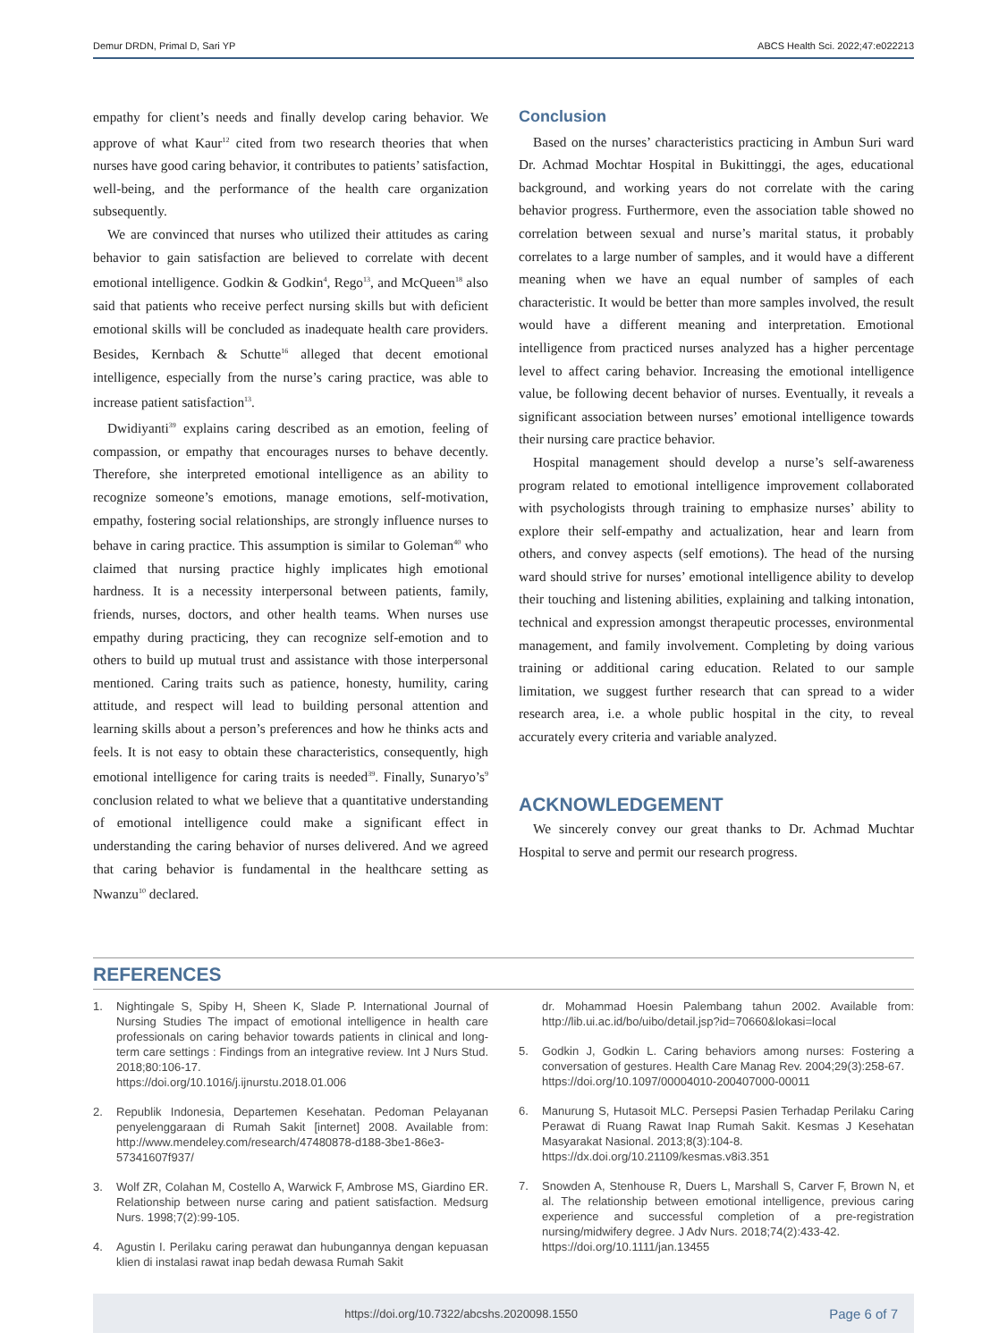Demur DRDN, Primal D, Sari YP ABCS Health Sci. 2022;47:e022213
empathy for client’s needs and finally develop caring behavior. We approve of what Kaur<sup>12</sup> cited from two research theories that when nurses have good caring behavior, it contributes to patients’ satisfaction, well-being, and the performance of the health care organization subsequently.
We are convinced that nurses who utilized their attitudes as caring behavior to gain satisfaction are believed to correlate with decent emotional intelligence. Godkin & Godkin<sup>4</sup>, Rego<sup>13</sup>, and McQueen<sup>18</sup> also said that patients who receive perfect nursing skills but with deficient emotional skills will be concluded as inadequate health care providers. Besides, Kernbach & Schutte<sup>16</sup> alleged that decent emotional intelligence, especially from the nurse’s caring practice, was able to increase patient satisfaction<sup>13</sup>.
Dwidiyanti<sup>39</sup> explains caring described as an emotion, feeling of compassion, or empathy that encourages nurses to behave decently. Therefore, she interpreted emotional intelligence as an ability to recognize someone’s emotions, manage emotions, self-motivation, empathy, fostering social relationships, are strongly influence nurses to behave in caring practice. This assumption is similar to Goleman<sup>40</sup> who claimed that nursing practice highly implicates high emotional hardness. It is a necessity interpersonal between patients, family, friends, nurses, doctors, and other health teams. When nurses use empathy during practicing, they can recognize self-emotion and to others to build up mutual trust and assistance with those interpersonal mentioned. Caring traits such as patience, honesty, humility, caring attitude, and respect will lead to building personal attention and learning skills about a person’s preferences and how he thinks acts and feels. It is not easy to obtain these characteristics, consequently, high emotional intelligence for caring traits is needed<sup>39</sup>. Finally, Sunaryo’s<sup>9</sup> conclusion related to what we believe that a quantitative understanding of emotional intelligence could make a significant effect in understanding the caring behavior of nurses delivered. And we agreed that caring behavior is fundamental in the healthcare setting as Nwanzu<sup>10</sup> declared.
Conclusion
Based on the nurses’ characteristics practicing in Ambun Suri ward Dr. Achmad Mochtar Hospital in Bukittinggi, the ages, educational background, and working years do not correlate with the caring behavior progress. Furthermore, even the association table showed no correlation between sexual and nurse’s marital status, it probably correlates to a large number of samples, and it would have a different meaning when we have an equal number of samples of each characteristic. It would be better than more samples involved, the result would have a different meaning and interpretation. Emotional intelligence from practiced nurses analyzed has a higher percentage level to affect caring behavior. Increasing the emotional intelligence value, be following decent behavior of nurses. Eventually, it reveals a significant association between nurses’ emotional intelligence towards their nursing care practice behavior.
Hospital management should develop a nurse’s self-awareness program related to emotional intelligence improvement collaborated with psychologists through training to emphasize nurses’ ability to explore their self-empathy and actualization, hear and learn from others, and convey aspects (self emotions). The head of the nursing ward should strive for nurses’ emotional intelligence ability to develop their touching and listening abilities, explaining and talking intonation, technical and expression amongst therapeutic processes, environmental management, and family involvement. Completing by doing various training or additional caring education. Related to our sample limitation, we suggest further research that can spread to a wider research area, i.e. a whole public hospital in the city, to reveal accurately every criteria and variable analyzed.
ACKNOWLEDGEMENT
We sincerely convey our great thanks to Dr. Achmad Muchtar Hospital to serve and permit our research progress.
REFERENCES
1. Nightingale S, Spiby H, Sheen K, Slade P. International Journal of Nursing Studies The impact of emotional intelligence in health care professionals on caring behavior towards patients in clinical and long-term care settings : Findings from an integrative review. Int J Nurs Stud. 2018;80:106-17.
https://doi.org/10.1016/j.ijnurstu.2018.01.006
2. Republik Indonesia, Departemen Kesehatan. Pedoman Pelayanan penyelenggaraan di Rumah Sakit [internet] 2008. Available from: http://www.mendeley.com/research/47480878-d188-3be1-86e3-57341607f937/
3. Wolf ZR, Colahan M, Costello A, Warwick F, Ambrose MS, Giardino ER. Relationship between nurse caring and patient satisfaction. Medsurg Nurs. 1998;7(2):99-105.
4. Agustin I. Perilaku caring perawat dan hubungannya dengan kepuasan klien di instalasi rawat inap bedah dewasa Rumah Sakit
dr. Mohammad Hoesin Palembang tahun 2002. Available from: http://lib.ui.ac.id/bo/uibo/detail.jsp?id=70660&lokasi=local
5. Godkin J, Godkin L. Caring behaviors among nurses: Fostering a conversation of gestures. Health Care Manag Rev. 2004;29(3):258-67.
https://doi.org/10.1097/00004010-200407000-00011
6. Manurung S, Hutasoit MLC. Persepsi Pasien Terhadap Perilaku Caring Perawat di Ruang Rawat Inap Rumah Sakit. Kesmas J Kesehatan Masyarakat Nasional. 2013;8(3):104-8.
https://dx.doi.org/10.21109/kesmas.v8i3.351
7. Snowden A, Stenhouse R, Duers L, Marshall S, Carver F, Brown N, et al. The relationship between emotional intelligence, previous caring experience and successful completion of a pre-registration nursing/midwifery degree. J Adv Nurs. 2018;74(2):433-42.
https://doi.org/10.1111/jan.13455
https://doi.org/10.7322/abcshs.2020098.1550 Page 6 of 7